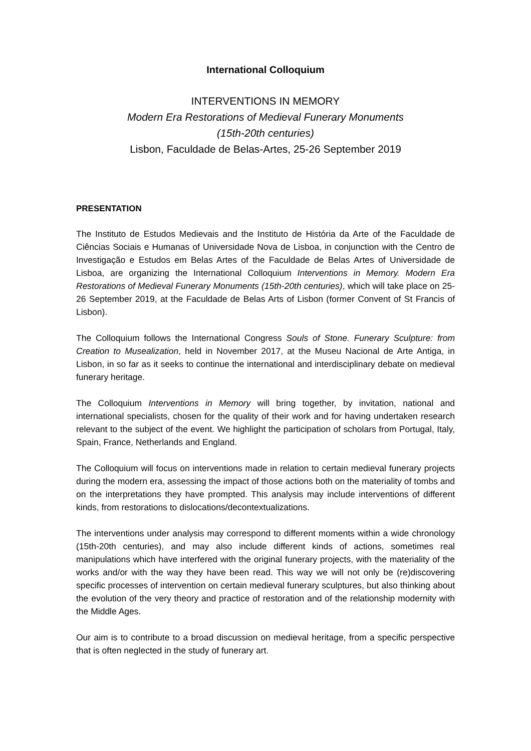International Colloquium
INTERVENTIONS IN MEMORY
Modern Era Restorations of Medieval Funerary Monuments
(15th-20th centuries)
Lisbon, Faculdade de Belas-Artes, 25-26 September 2019
PRESENTATION
The Instituto de Estudos Medievais and the Instituto de História da Arte of the Faculdade de Ciências Sociais e Humanas of Universidade Nova de Lisboa, in conjunction with the Centro de Investigação e Estudos em Belas Artes of the Faculdade de Belas Artes of Universidade de Lisboa, are organizing the International Colloquium Interventions in Memory. Modern Era Restorations of Medieval Funerary Monuments (15th-20th centuries), which will take place on 25-26 September 2019, at the Faculdade de Belas Arts of Lisbon (former Convent of St Francis of Lisbon).
The Colloquium follows the International Congress Souls of Stone. Funerary Sculpture: from Creation to Musealization, held in November 2017, at the Museu Nacional de Arte Antiga, in Lisbon, in so far as it seeks to continue the international and interdisciplinary debate on medieval funerary heritage.
The Colloquium Interventions in Memory will bring together, by invitation, national and international specialists, chosen for the quality of their work and for having undertaken research relevant to the subject of the event. We highlight the participation of scholars from Portugal, Italy, Spain, France, Netherlands and England.
The Colloquium will focus on interventions made in relation to certain medieval funerary projects during the modern era, assessing the impact of those actions both on the materiality of tombs and on the interpretations they have prompted. This analysis may include interventions of different kinds, from restorations to dislocations/decontextualizations.
The interventions under analysis may correspond to different moments within a wide chronology (15th-20th centuries), and may also include different kinds of actions, sometimes real manipulations which have interfered with the original funerary projects, with the materiality of the works and/or with the way they have been read. This way we will not only be (re)discovering specific processes of intervention on certain medieval funerary sculptures, but also thinking about the evolution of the very theory and practice of restoration and of the relationship modernity with the Middle Ages.
Our aim is to contribute to a broad discussion on medieval heritage, from a specific perspective that is often neglected in the study of funerary art.